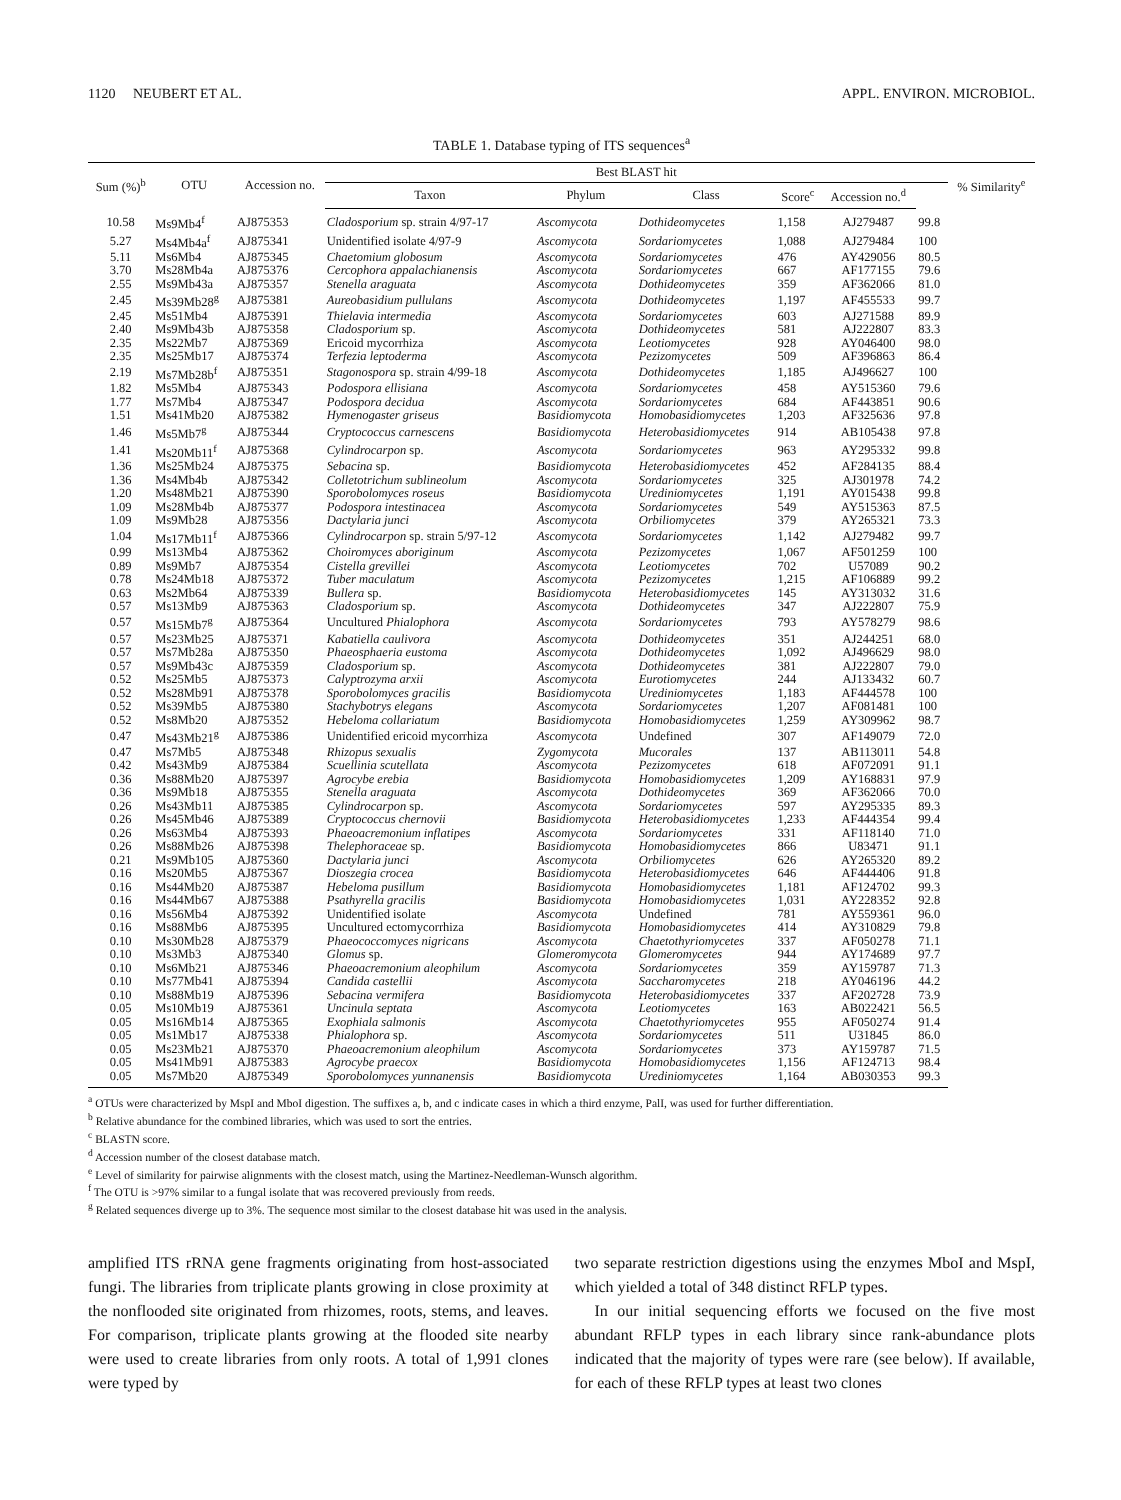1120 NEUBERT ET AL. APPL. ENVIRON. MICROBIOL.
TABLE 1. Database typing of ITS sequences<sup>a</sup>
| Sum (%)<sup>b</sup> | OTU | Accession no. | Best BLAST hit | | | | | | % Similarity<sup>e</sup> |
| --- | --- | --- | --- | --- | --- | --- | --- | --- | --- |
| | | | Taxon | Phylum | Class | Score<sup>c</sup> | Accession no.<sup>d</sup> | | |
| 10.58 | Ms9Mb4<sup>f</sup> | AJ875353 | Cladosporium sp. strain 4/97-17 | Ascomycota | Dothideomycetes | 1,158 | AJ279487 | 99.8 | |
| 5.27 | Ms4Mb4a<sup>f</sup> | AJ875341 | Unidentified isolate 4/97-9 | Ascomycota | Sordariomycetes | 1,088 | AJ279484 | 100 | |
| 5.11 | Ms6Mb4 | AJ875345 | Chaetomium globosum | Ascomycota | Sordariomycetes | 476 | AY429056 | 80.5 | |
| 3.70 | Ms28Mb4a | AJ875376 | Cercophora appalachianensis | Ascomycota | Sordariomycetes | 667 | AF177155 | 79.6 | |
| 2.55 | Ms9Mb43a | AJ875357 | Stenella araguata | Ascomycota | Dothideomycetes | 359 | AF362066 | 81.0 | |
| 2.45 | Ms39Mb28<sup>g</sup> | AJ875381 | Aureobasidium pullulans | Ascomycota | Dothideomycetes | 1,197 | AF455533 | 99.7 | |
| 2.45 | Ms51Mb4 | AJ875391 | Thielavia intermedia | Ascomycota | Sordariomycetes | 603 | AJ271588 | 89.9 | |
| 2.40 | Ms9Mb43b | AJ875358 | Cladosporium sp. | Ascomycota | Dothideomycetes | 581 | AJ222807 | 83.3 | |
| 2.35 | Ms22Mb7 | AJ875369 | Ericoid mycorrhiza | Ascomycota | Leotiomycetes | 928 | AY046400 | 98.0 | |
| 2.35 | Ms25Mb17 | AJ875374 | Terfezia leptoderma | Ascomycota | Pezizomycetes | 509 | AF396863 | 86.4 | |
| 2.19 | Ms7Mb28b<sup>f</sup> | AJ875351 | Stagonospora sp. strain 4/99-18 | Ascomycota | Dothideomycetes | 1,185 | AJ496627 | 100 | |
| 1.82 | Ms5Mb4 | AJ875343 | Podospora ellisiana | Ascomycota | Sordariomycetes | 458 | AY515360 | 79.6 | |
| 1.77 | Ms7Mb4 | AJ875347 | Podospora decidua | Ascomycota | Sordariomycetes | 684 | AF443851 | 90.6 | |
| 1.51 | Ms41Mb20 | AJ875382 | Hymenogaster griseus | Basidiomycota | Homobasidiomycetes | 1,203 | AF325636 | 97.8 | |
| 1.46 | Ms5Mb7<sup>g</sup> | AJ875344 | Cryptococcus carnescens | Basidiomycota | Heterobasidiomycetes | 914 | AB105438 | 97.8 | |
| 1.41 | Ms20Mb11<sup>f</sup> | AJ875368 | Cylindrocarpon sp. | Ascomycota | Sordariomycetes | 963 | AY295332 | 99.8 | |
| 1.36 | Ms25Mb24 | AJ875375 | Sebacina sp. | Basidiomycota | Heterobasidiomycetes | 452 | AF284135 | 88.4 | |
| 1.36 | Ms4Mb4b | AJ875342 | Colletotrichum sublineolum | Ascomycota | Sordariomycetes | 325 | AJ301978 | 74.2 | |
| 1.20 | Ms48Mb21 | AJ875390 | Sporobolomyces roseus | Basidiomycota | Urediniomycetes | 1,191 | AY015438 | 99.8 | |
| 1.09 | Ms28Mb4b | AJ875377 | Podospora intestinacea | Ascomycota | Sordariomycetes | 549 | AY515363 | 87.5 | |
| 1.09 | Ms9Mb28 | AJ875356 | Dactylaria junci | Ascomycota | Orbiliomycetes | 379 | AY265321 | 73.3 | |
| 1.04 | Ms17Mb11<sup>f</sup> | AJ875366 | Cylindrocarpon sp. strain 5/97-12 | Ascomycota | Sordariomycetes | 1,142 | AJ279482 | 99.7 | |
| 0.99 | Ms13Mb4 | AJ875362 | Choiromyces aboriginum | Ascomycota | Pezizomycetes | 1,067 | AF501259 | 100 | |
| 0.89 | Ms9Mb7 | AJ875354 | Cistella grevillei | Ascomycota | Leotiomycetes | 702 | U57089 | 90.2 | |
| 0.78 | Ms24Mb18 | AJ875372 | Tuber maculatum | Ascomycota | Pezizomycetes | 1,215 | AF106889 | 99.2 | |
| 0.63 | Ms2Mb64 | AJ875339 | Bullera sp. | Basidiomycota | Heterobasidiomycetes | 145 | AY313032 | 31.6 | |
| 0.57 | Ms13Mb9 | AJ875363 | Cladosporium sp. | Ascomycota | Dothideomycetes | 347 | AJ222807 | 75.9 | |
| 0.57 | Ms15Mb7<sup>g</sup> | AJ875364 | Uncultured Phialophora | Ascomycota | Sordariomycetes | 793 | AY578279 | 98.6 | |
| 0.57 | Ms23Mb25 | AJ875371 | Kabatiella caulivora | Ascomycota | Dothideomycetes | 351 | AJ244251 | 68.0 | |
| 0.57 | Ms7Mb28a | AJ875350 | Phaeosphaeria eustoma | Ascomycota | Dothideomycetes | 1,092 | AJ496629 | 98.0 | |
| 0.57 | Ms9Mb43c | AJ875359 | Cladosporium sp. | Ascomycota | Dothideomycetes | 381 | AJ222807 | 79.0 | |
| 0.52 | Ms25Mb5 | AJ875373 | Calyptrozyma arxii | Ascomycota | Eurotiomycetes | 244 | AJ133432 | 60.7 | |
| 0.52 | Ms28Mb91 | AJ875378 | Sporobolomyces gracilis | Basidiomycota | Urediniomycetes | 1,183 | AF444578 | 100 | |
| 0.52 | Ms39Mb5 | AJ875380 | Stachybotrys elegans | Ascomycota | Sordariomycetes | 1,207 | AF081481 | 100 | |
| 0.52 | Ms8Mb20 | AJ875352 | Hebeloma collariatum | Basidiomycota | Homobasidiomycetes | 1,259 | AY309962 | 98.7 | |
| 0.47 | Ms43Mb21<sup>g</sup> | AJ875386 | Unidentified ericoid mycorrhiza | Ascomycota | Undefined | 307 | AF149079 | 72.0 | |
| 0.47 | Ms7Mb5 | AJ875348 | Rhizopus sexualis | Zygomycota | Mucorales | 137 | AB113011 | 54.8 | |
| 0.42 | Ms43Mb9 | AJ875384 | Scuellinia scutellata | Ascomycota | Pezizomycetes | 618 | AF072091 | 91.1 | |
| 0.36 | Ms88Mb20 | AJ875397 | Agrocybe erebia | Basidiomycota | Homobasidiomycetes | 1,209 | AY168831 | 97.9 | |
| 0.36 | Ms9Mb18 | AJ875355 | Stenella araguata | Ascomycota | Dothideomycetes | 369 | AF362066 | 70.0 | |
| 0.26 | Ms43Mb11 | AJ875385 | Cylindrocarpon sp. | Ascomycota | Sordariomycetes | 597 | AY295335 | 89.3 | |
| 0.26 | Ms45Mb46 | AJ875389 | Cryptococcus chernovii | Basidiomycota | Heterobasidiomycetes | 1,233 | AF444354 | 99.4 | |
| 0.26 | Ms63Mb4 | AJ875393 | Phaeoacremonium inflatipes | Ascomycota | Sordariomycetes | 331 | AF118140 | 71.0 | |
| 0.26 | Ms88Mb26 | AJ875398 | Thelephoraceae sp. | Basidiomycota | Homobasidiomycetes | 866 | U83471 | 91.1 | |
| 0.21 | Ms9Mb105 | AJ875360 | Dactylaria junci | Ascomycota | Orbiliomycetes | 626 | AY265320 | 89.2 | |
| 0.16 | Ms20Mb5 | AJ875367 | Dioszegia crocea | Basidiomycota | Heterobasidiomycetes | 646 | AF444406 | 91.8 | |
| 0.16 | Ms44Mb20 | AJ875387 | Hebeloma pusillum | Basidiomycota | Homobasidiomycetes | 1,181 | AF124702 | 99.3 | |
| 0.16 | Ms44Mb67 | AJ875388 | Psathyrella gracilis | Basidiomycota | Homobasidiomycetes | 1,031 | AY228352 | 92.8 | |
| 0.16 | Ms56Mb4 | AJ875392 | Unidentified isolate | Ascomycota | Undefined | 781 | AY559361 | 96.0 | |
| 0.16 | Ms88Mb6 | AJ875395 | Uncultured ectomycorrhiza | Basidiomycota | Homobasidiomycetes | 414 | AY310829 | 79.8 | |
| 0.10 | Ms30Mb28 | AJ875379 | Phaeococcomyces nigricans | Ascomycota | Chaetothyriomycetes | 337 | AF050278 | 71.1 | |
| 0.10 | Ms3Mb3 | AJ875340 | Glomus sp. | Glomeromycota | Glomeromycetes | 944 | AY174689 | 97.7 | |
| 0.10 | Ms6Mb21 | AJ875346 | Phaeoacremonium aleophilum | Ascomycota | Sordariomycetes | 359 | AY159787 | 71.3 | |
| 0.10 | Ms77Mb41 | AJ875394 | Candida castellii | Ascomycota | Saccharomycetes | 218 | AY046196 | 44.2 | |
| 0.10 | Ms88Mb19 | AJ875396 | Sebacina vermifera | Basidiomycota | Heterobasidiomycetes | 337 | AF202728 | 73.9 | |
| 0.05 | Ms10Mb19 | AJ875361 | Uncinula septata | Ascomycota | Leotiomycetes | 163 | AB022421 | 56.5 | |
| 0.05 | Ms16Mb14 | AJ875365 | Exophiala salmonis | Ascomycota | Chaetothyriomycetes | 955 | AF050274 | 91.4 | |
| 0.05 | Ms1Mb17 | AJ875338 | Phialophora sp. | Ascomycota | Sordariomycetes | 511 | U31845 | 86.0 | |
| 0.05 | Ms23Mb21 | AJ875370 | Phaeoacremonium aleophilum | Ascomycota | Sordariomycetes | 373 | AY159787 | 71.5 | |
| 0.05 | Ms41Mb91 | AJ875383 | Agrocybe praecox | Basidiomycota | Homobasidiomycetes | 1,156 | AF124713 | 98.4 | |
| 0.05 | Ms7Mb20 | AJ875349 | Sporobolomyces yunnanensis | Basidiomycota | Urediniomycetes | 1,164 | AB030353 | 99.3 | |
<sup>a</sup> OTUs were characterized by MspI and MboI digestion. The suffixes a, b, and c indicate cases in which a third enzyme, PalI, was used for further differentiation.
<sup>b</sup> Relative abundance for the combined libraries, which was used to sort the entries.
<sup>c</sup> BLASTN score.
<sup>d</sup> Accession number of the closest database match.
<sup>e</sup> Level of similarity for pairwise alignments with the closest match, using the Martinez-Needleman-Wunsch algorithm.
<sup>f</sup> The OTU is >97% similar to a fungal isolate that was recovered previously from reeds.
<sup>g</sup> Related sequences diverge up to 3%. The sequence most similar to the closest database hit was used in the analysis.
amplified ITS rRNA gene fragments originating from host-associated fungi. The libraries from triplicate plants growing in close proximity at the nonflooded site originated from rhizomes, roots, stems, and leaves. For comparison, triplicate plants growing at the flooded site nearby were used to create libraries from only roots. A total of 1,991 clones were typed by
two separate restriction digestions using the enzymes MboI and MspI, which yielded a total of 348 distinct RFLP types.
In our initial sequencing efforts we focused on the five most abundant RFLP types in each library since rank-abundance plots indicated that the majority of types were rare (see below). If available, for each of these RFLP types at least two clones